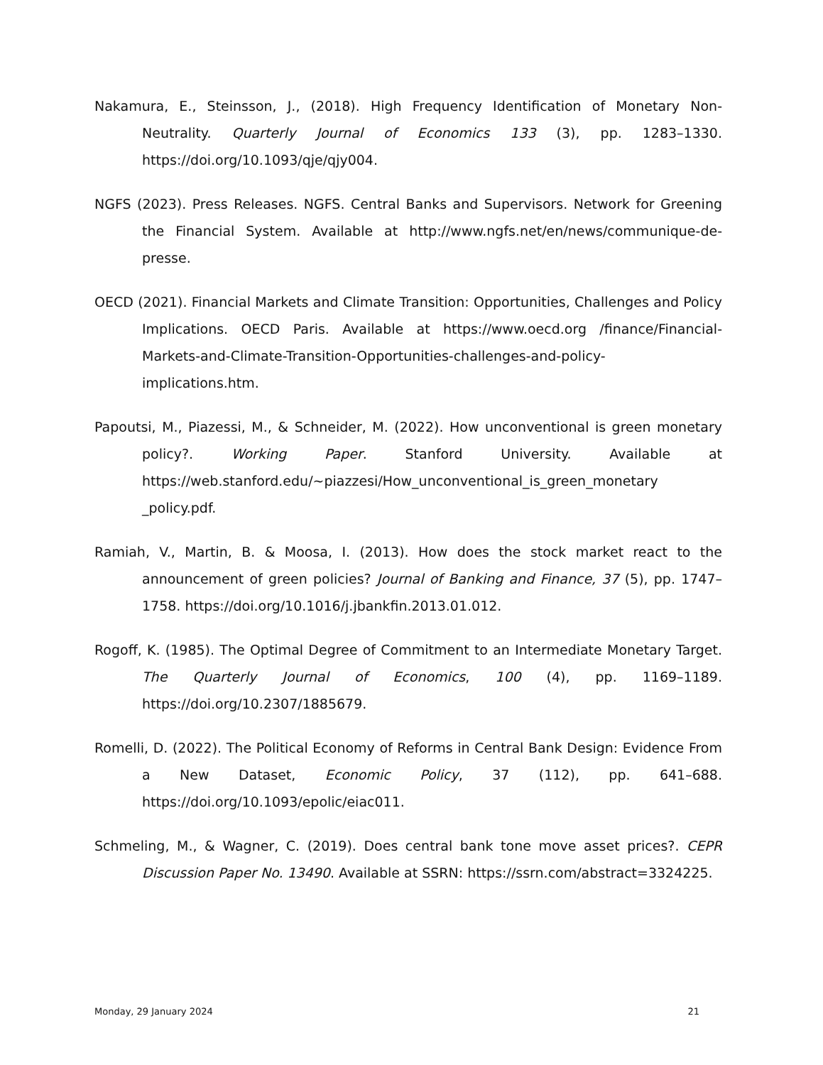Nakamura, E., Steinsson, J., (2018). High Frequency Identification of Monetary Non-Neutrality. Quarterly Journal of Economics 133 (3), pp. 1283–1330. https://doi.org/10.1093/qje/qjy004.
NGFS (2023). Press Releases. NGFS. Central Banks and Supervisors. Network for Greening the Financial System. Available at http://www.ngfs.net/en/news/communique-de-presse.
OECD (2021). Financial Markets and Climate Transition: Opportunities, Challenges and Policy Implications. OECD Paris. Available at https://www.oecd.org /finance/Financial-Markets-and-Climate-Transition-Opportunities-challenges-and-policy-implications.htm.
Papoutsi, M., Piazessi, M., & Schneider, M. (2022). How unconventional is green monetary policy?. Working Paper. Stanford University. Available at https://web.stanford.edu/~piazzesi/How_unconventional_is_green_monetary _policy.pdf.
Ramiah, V., Martin, B. & Moosa, I. (2013). How does the stock market react to the announcement of green policies? Journal of Banking and Finance, 37 (5), pp. 1747–1758. https://doi.org/10.1016/j.jbankfin.2013.01.012.
Rogoff, K. (1985). The Optimal Degree of Commitment to an Intermediate Monetary Target. The Quarterly Journal of Economics, 100 (4), pp. 1169–1189. https://doi.org/10.2307/1885679.
Romelli, D. (2022). The Political Economy of Reforms in Central Bank Design: Evidence From a New Dataset, Economic Policy, 37 (112), pp. 641–688. https://doi.org/10.1093/epolic/eiac011.
Schmeling, M., & Wagner, C. (2019). Does central bank tone move asset prices?. CEPR Discussion Paper No. 13490. Available at SSRN: https://ssrn.com/abstract=3324225.
Monday, 29 January 2024 21